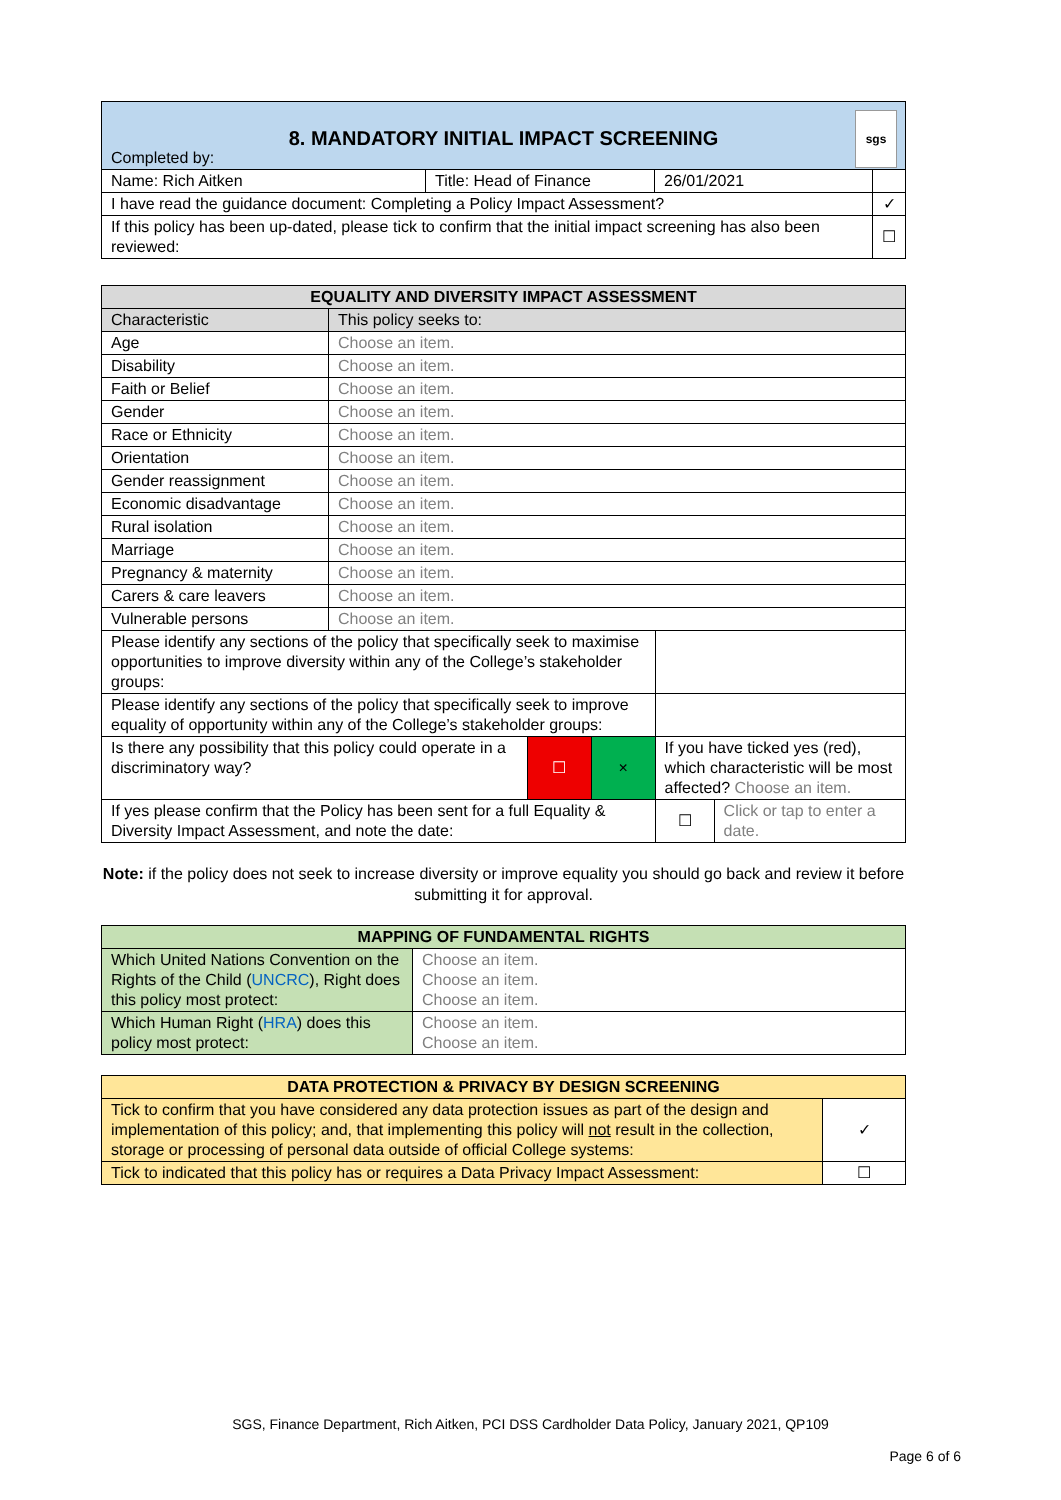| 8. MANDATORY INITIAL IMPACT SCREENING Completed by: sgs | | | |
| Name: Rich Aitken | Title: Head of Finance | 26/01/2021 | |
| I have read the guidance document: Completing a Policy Impact Assessment? | | | ✓ |
| If this policy has been up-dated, please tick to confirm that the initial impact screening has also been reviewed: | | | ☐ |
| EQUALITY AND DIVERSITY IMPACT ASSESSMENT | | | | | |
| --- | --- | --- | --- | --- | --- |
| Characteristic | This policy seeks to: | | | | |
| Age | Choose an item. | | | | |
| Disability | Choose an item. | | | | |
| Faith or Belief | Choose an item. | | | | |
| Gender | Choose an item. | | | | |
| Race or Ethnicity | Choose an item. | | | | |
| Orientation | Choose an item. | | | | |
| Gender reassignment | Choose an item. | | | | |
| Economic disadvantage | Choose an item. | | | | |
| Rural isolation | Choose an item. | | | | |
| Marriage | Choose an item. | | | | |
| Pregnancy & maternity | Choose an item. | | | | |
| Carers & care leavers | Choose an item. | | | | |
| Vulnerable persons | Choose an item. | | | | |
| Please identify any sections of the policy that specifically seek to maximise opportunities to improve diversity within any of the College’s stakeholder groups: | | | | | |
| Please identify any sections of the policy that specifically seek to improve equality of opportunity within any of the College’s stakeholder groups: | | | | | |
| Is there any possibility that this policy could operate in a discriminatory way? | | ☐ | × | If you have ticked yes (red), which characteristic will be most affected? Choose an item. | |
| If yes please confirm that the Policy has been sent for a full Equality & Diversity Impact Assessment, and note the date: | | | | ☐ | Click or tap to enter a date. |
Note: if the policy does not seek to increase diversity or improve equality you should go back and review it before submitting it for approval.
| MAPPING OF FUNDAMENTAL RIGHTS | |
| --- | --- |
| Which United Nations Convention on the Rights of the Child ( UNCRC ), Right does this policy most protect: | Choose an item. Choose an item. Choose an item. |
| Which Human Right ( HRA ) does this policy most protect: | Choose an item. Choose an item. |
| DATA PROTECTION & PRIVACY BY DESIGN SCREENING | |
| --- | --- |
| Tick to confirm that you have considered any data protection issues as part of the design and implementation of this policy; and, that implementing this policy will not result in the collection, storage or processing of personal data outside of official College systems: | ✓ |
| Tick to indicated that this policy has or requires a Data Privacy Impact Assessment: | ☐ |
SGS, Finance Department, Rich Aitken, PCI DSS Cardholder Data Policy, January 2021, QP109
Page 6 of 6